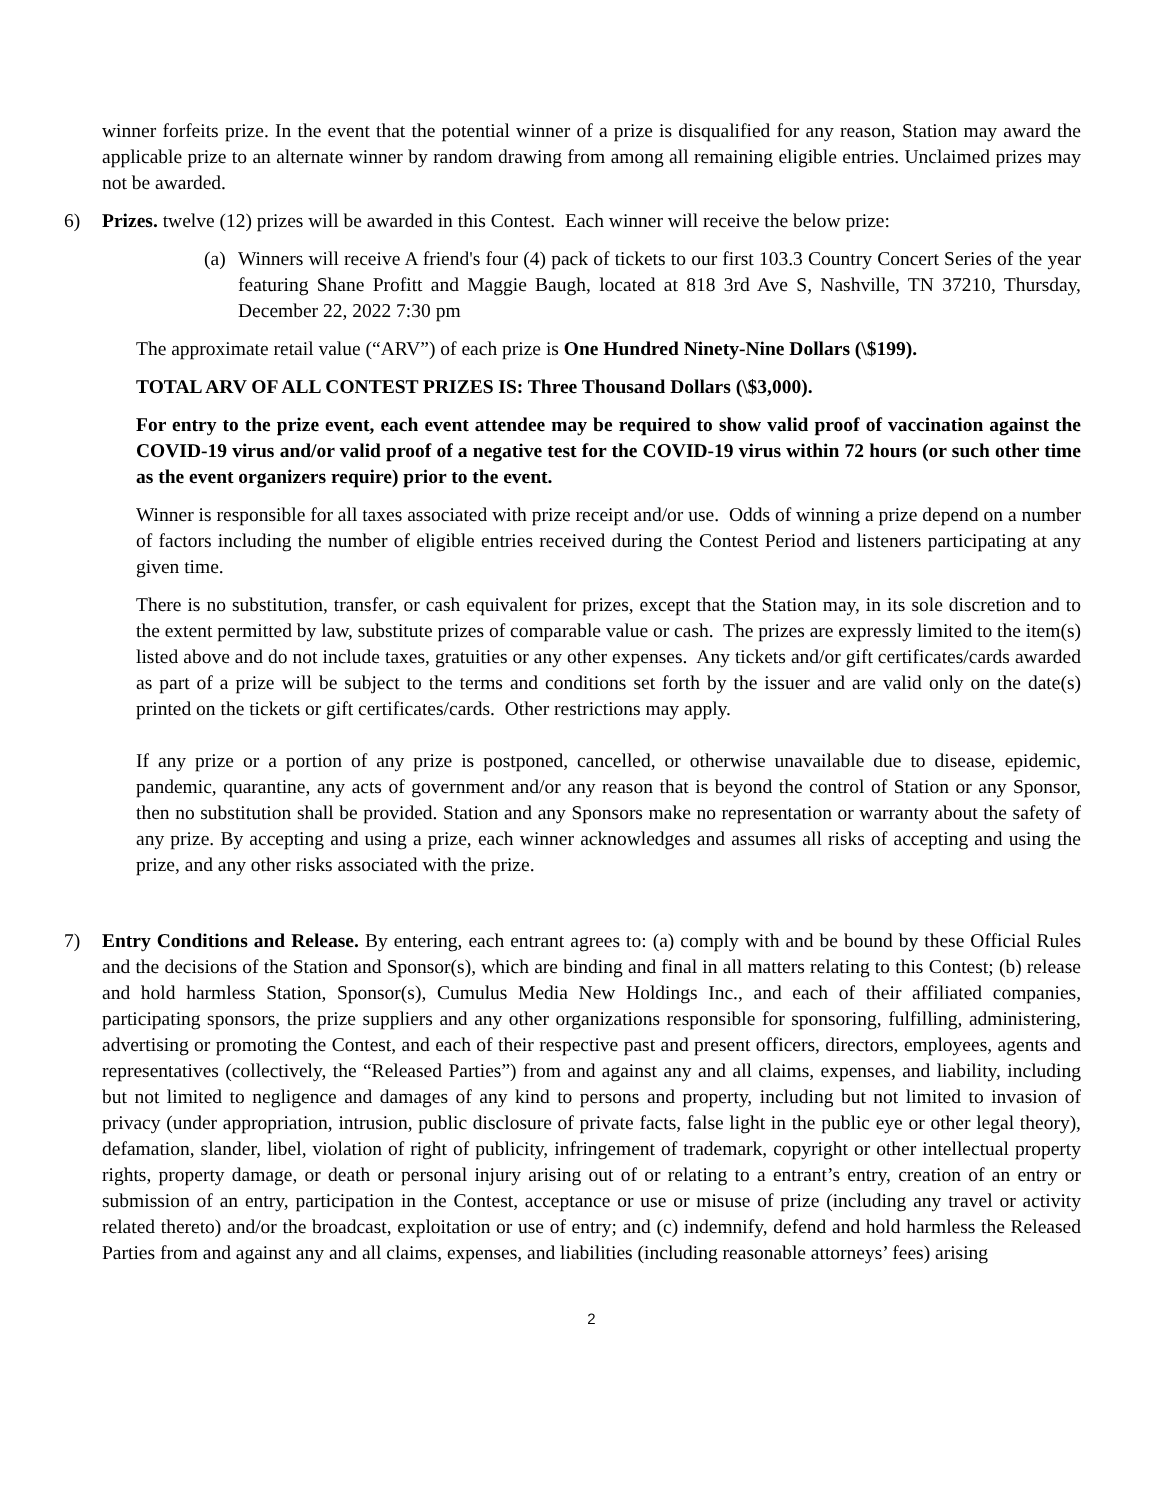winner forfeits prize. In the event that the potential winner of a prize is disqualified for any reason, Station may award the applicable prize to an alternate winner by random drawing from among all remaining eligible entries. Unclaimed prizes may not be awarded.
6) Prizes. twelve (12) prizes will be awarded in this Contest. Each winner will receive the below prize:
(a)
Winners will receive A friend's four (4) pack of tickets to our first 103.3 Country Concert Series of the year featuring Shane Profitt and Maggie Baugh, located at 818 3rd Ave S, Nashville, TN 37210, Thursday, December 22, 2022 7:30 pm
The approximate retail value (“ARV”) of each prize is One Hundred Ninety-Nine Dollars (\$199).
TOTAL ARV OF ALL CONTEST PRIZES IS: Three Thousand Dollars (\$3,000).
For entry to the prize event, each event attendee may be required to show valid proof of vaccination against the COVID-19 virus and/or valid proof of a negative test for the COVID-19 virus within 72 hours (or such other time as the event organizers require) prior to the event.
Winner is responsible for all taxes associated with prize receipt and/or use. Odds of winning a prize depend on a number of factors including the number of eligible entries received during the Contest Period and listeners participating at any given time.
There is no substitution, transfer, or cash equivalent for prizes, except that the Station may, in its sole discretion and to the extent permitted by law, substitute prizes of comparable value or cash. The prizes are expressly limited to the item(s) listed above and do not include taxes, gratuities or any other expenses. Any tickets and/or gift certificates/cards awarded as part of a prize will be subject to the terms and conditions set forth by the issuer and are valid only on the date(s) printed on the tickets or gift certificates/cards. Other restrictions may apply.
If any prize or a portion of any prize is postponed, cancelled, or otherwise unavailable due to disease, epidemic, pandemic, quarantine, any acts of government and/or any reason that is beyond the control of Station or any Sponsor, then no substitution shall be provided. Station and any Sponsors make no representation or warranty about the safety of any prize. By accepting and using a prize, each winner acknowledges and assumes all risks of accepting and using the prize, and any other risks associated with the prize.
7) Entry Conditions and Release. By entering, each entrant agrees to: (a) comply with and be bound by these Official Rules and the decisions of the Station and Sponsor(s), which are binding and final in all matters relating to this Contest; (b) release and hold harmless Station, Sponsor(s), Cumulus Media New Holdings Inc., and each of their affiliated companies, participating sponsors, the prize suppliers and any other organizations responsible for sponsoring, fulfilling, administering, advertising or promoting the Contest, and each of their respective past and present officers, directors, employees, agents and representatives (collectively, the “Released Parties”) from and against any and all claims, expenses, and liability, including but not limited to negligence and damages of any kind to persons and property, including but not limited to invasion of privacy (under appropriation, intrusion, public disclosure of private facts, false light in the public eye or other legal theory), defamation, slander, libel, violation of right of publicity, infringement of trademark, copyright or other intellectual property rights, property damage, or death or personal injury arising out of or relating to a entrant’s entry, creation of an entry or submission of an entry, participation in the Contest, acceptance or use or misuse of prize (including any travel or activity related thereto) and/or the broadcast, exploitation or use of entry; and (c) indemnify, defend and hold harmless the Released Parties from and against any and all claims, expenses, and liabilities (including reasonable attorneys’ fees) arising
2